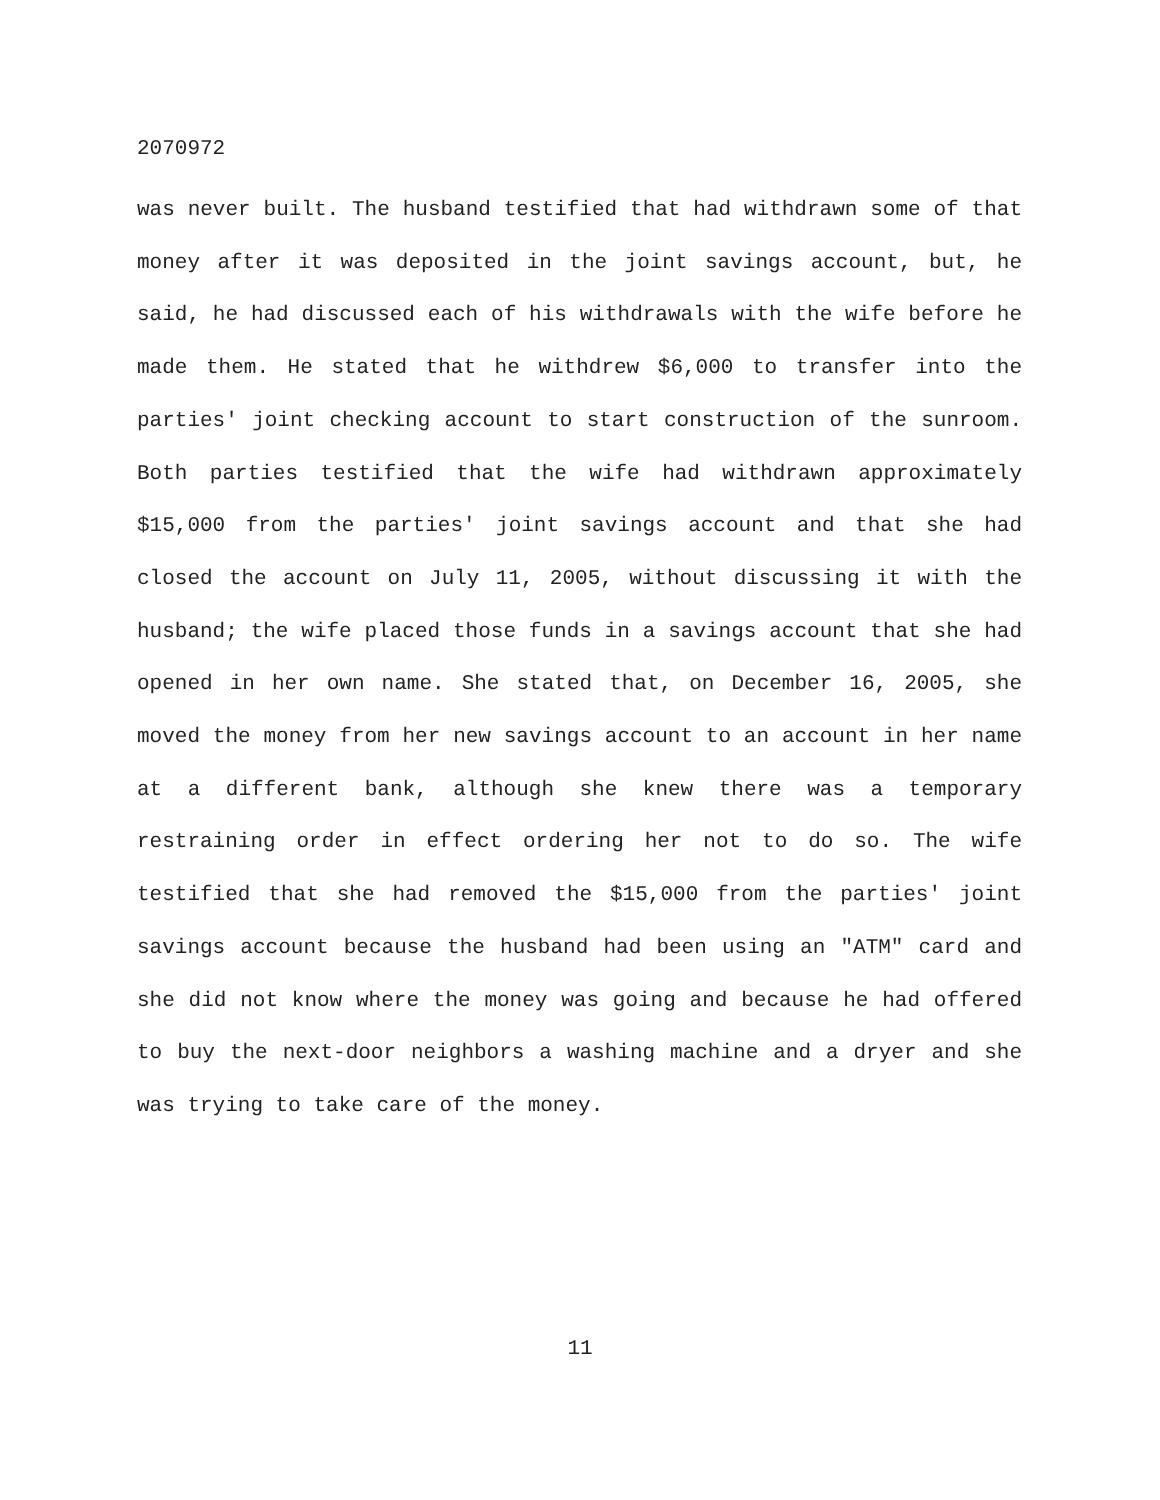2070972
was never built. The husband testified that had withdrawn some of that money after it was deposited in the joint savings account, but, he said, he had discussed each of his withdrawals with the wife before he made them. He stated that he withdrew $6,000 to transfer into the parties' joint checking account to start construction of the sunroom. Both parties testified that the wife had withdrawn approximately $15,000 from the parties' joint savings account and that she had closed the account on July 11, 2005, without discussing it with the husband; the wife placed those funds in a savings account that she had opened in her own name. She stated that, on December 16, 2005, she moved the money from her new savings account to an account in her name at a different bank, although she knew there was a temporary restraining order in effect ordering her not to do so. The wife testified that she had removed the $15,000 from the parties' joint savings account because the husband had been using an "ATM" card and she did not know where the money was going and because he had offered to buy the next-door neighbors a washing machine and a dryer and she was trying to take care of the money.
11